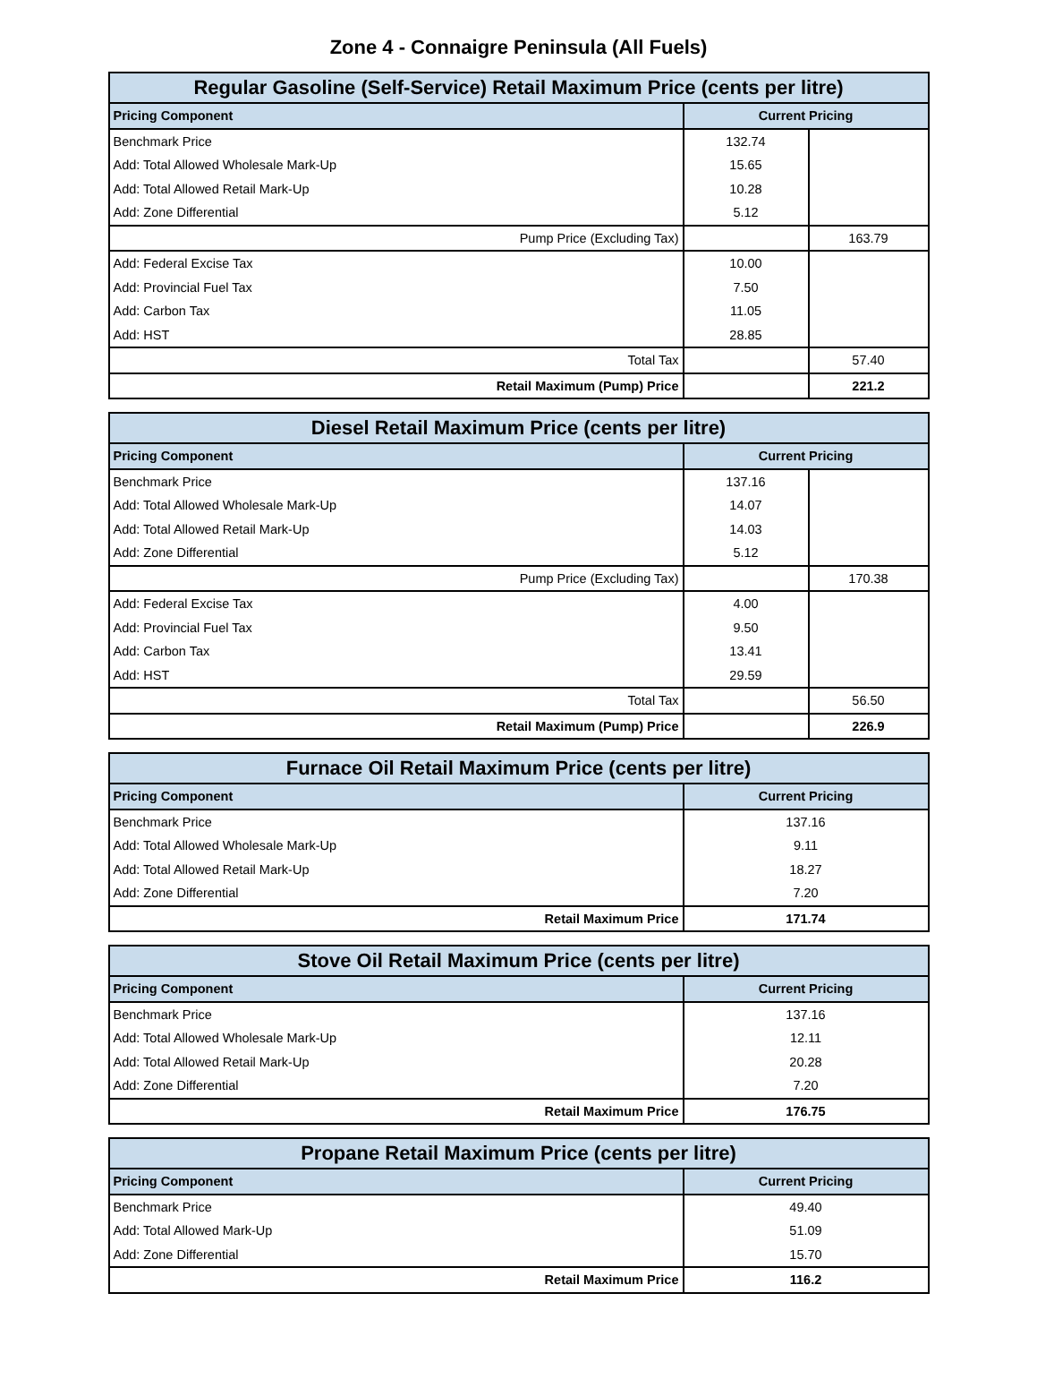Zone 4 - Connaigre Peninsula (All Fuels)
| Regular Gasoline (Self-Service) Retail Maximum Price (cents per litre) | | |
| --- | --- | --- |
| Pricing Component | Current Pricing | |
| Benchmark Price | 132.74 | |
| Add: Total Allowed Wholesale Mark-Up | 15.65 | |
| Add: Total Allowed Retail Mark-Up | 10.28 | |
| Add: Zone Differential | 5.12 | |
| Pump Price (Excluding Tax) | | 163.79 |
| Add: Federal Excise Tax | 10.00 | |
| Add: Provincial Fuel Tax | 7.50 | |
| Add: Carbon Tax | 11.05 | |
| Add: HST | 28.85 | |
| Total Tax | | 57.40 |
| Retail Maximum (Pump) Price | | 221.2 |
| Diesel Retail Maximum Price (cents per litre) | | |
| --- | --- | --- |
| Pricing Component | Current Pricing | |
| Benchmark Price | 137.16 | |
| Add: Total Allowed Wholesale Mark-Up | 14.07 | |
| Add: Total Allowed Retail Mark-Up | 14.03 | |
| Add: Zone Differential | 5.12 | |
| Pump Price (Excluding Tax) | | 170.38 |
| Add: Federal Excise Tax | 4.00 | |
| Add: Provincial Fuel Tax | 9.50 | |
| Add: Carbon Tax | 13.41 | |
| Add: HST | 29.59 | |
| Total Tax | | 56.50 |
| Retail Maximum (Pump) Price | | 226.9 |
| Furnace Oil Retail Maximum Price (cents per litre) | |
| --- | --- |
| Pricing Component | Current Pricing |
| Benchmark Price | 137.16 |
| Add: Total Allowed Wholesale Mark-Up | 9.11 |
| Add: Total Allowed Retail Mark-Up | 18.27 |
| Add: Zone Differential | 7.20 |
| Retail Maximum Price | 171.74 |
| Stove Oil Retail Maximum Price (cents per litre) | |
| --- | --- |
| Pricing Component | Current Pricing |
| Benchmark Price | 137.16 |
| Add: Total Allowed Wholesale Mark-Up | 12.11 |
| Add: Total Allowed Retail Mark-Up | 20.28 |
| Add: Zone Differential | 7.20 |
| Retail Maximum Price | 176.75 |
| Propane Retail Maximum Price (cents per litre) | |
| --- | --- |
| Pricing Component | Current Pricing |
| Benchmark Price | 49.40 |
| Add: Total Allowed Mark-Up | 51.09 |
| Add: Zone Differential | 15.70 |
| Retail Maximum Price | 116.2 |